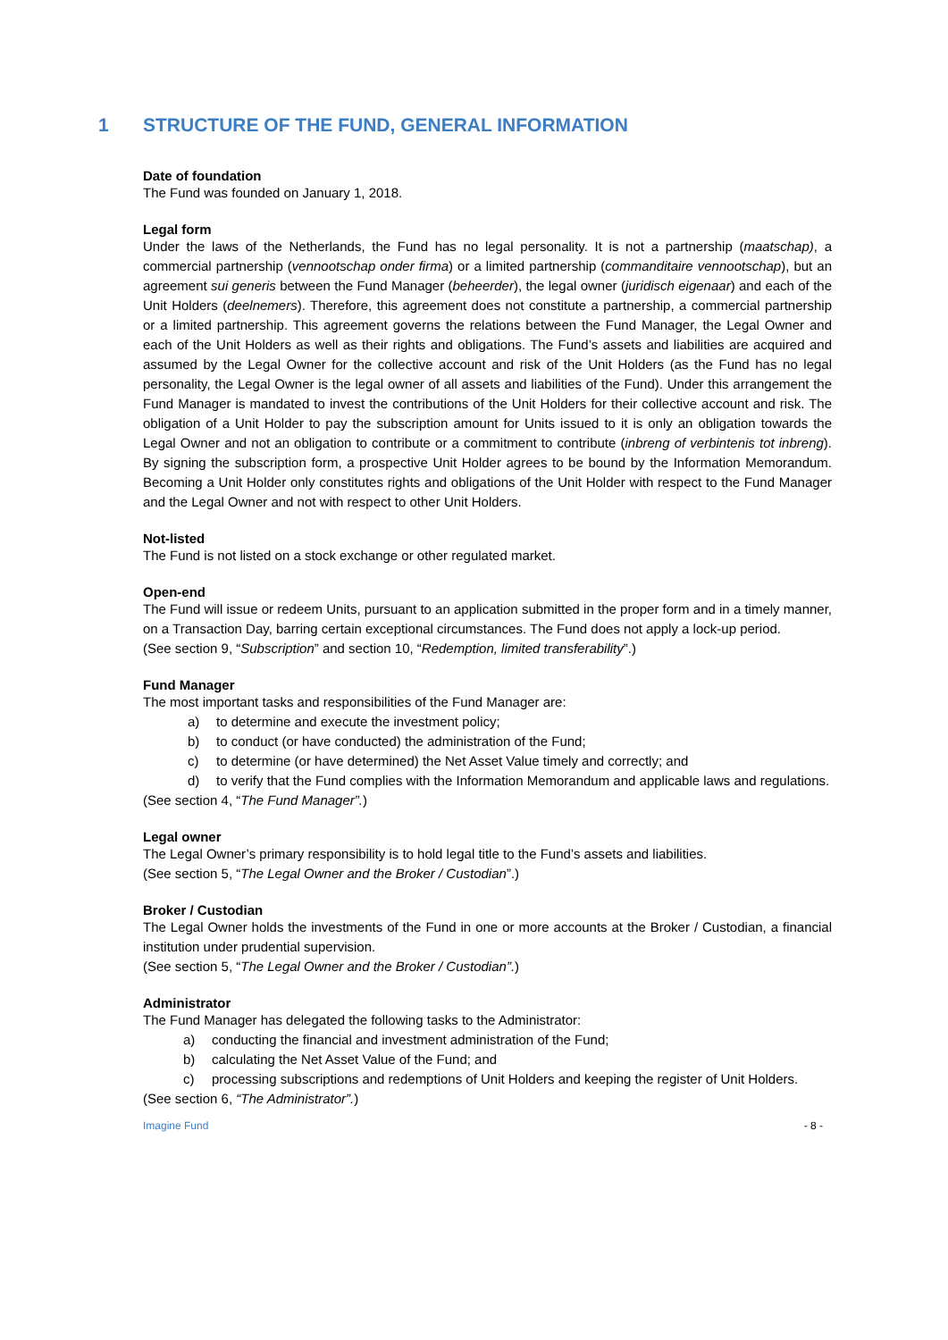1 STRUCTURE OF THE FUND, GENERAL INFORMATION
Date of foundation
The Fund was founded on January 1, 2018.
Legal form
Under the laws of the Netherlands, the Fund has no legal personality. It is not a partnership (maatschap), a commercial partnership (vennootschap onder firma) or a limited partnership (commanditaire vennootschap), but an agreement sui generis between the Fund Manager (beheerder), the legal owner (juridisch eigenaar) and each of the Unit Holders (deelnemers). Therefore, this agreement does not constitute a partnership, a commercial partnership or a limited partnership. This agreement governs the relations between the Fund Manager, the Legal Owner and each of the Unit Holders as well as their rights and obligations. The Fund’s assets and liabilities are acquired and assumed by the Legal Owner for the collective account and risk of the Unit Holders (as the Fund has no legal personality, the Legal Owner is the legal owner of all assets and liabilities of the Fund). Under this arrangement the Fund Manager is mandated to invest the contributions of the Unit Holders for their collective account and risk. The obligation of a Unit Holder to pay the subscription amount for Units issued to it is only an obligation towards the Legal Owner and not an obligation to contribute or a commitment to contribute (inbreng of verbintenis tot inbreng). By signing the subscription form, a prospective Unit Holder agrees to be bound by the Information Memorandum. Becoming a Unit Holder only constitutes rights and obligations of the Unit Holder with respect to the Fund Manager and the Legal Owner and not with respect to other Unit Holders.
Not-listed
The Fund is not listed on a stock exchange or other regulated market.
Open-end
The Fund will issue or redeem Units, pursuant to an application submitted in the proper form and in a timely manner, on a Transaction Day, barring certain exceptional circumstances. The Fund does not apply a lock-up period.
(See section 9, “Subscription” and section 10, “Redemption, limited transferability”.)
Fund Manager
The most important tasks and responsibilities of the Fund Manager are:
a) to determine and execute the investment policy;
b) to conduct (or have conducted) the administration of the Fund;
c) to determine (or have determined) the Net Asset Value timely and correctly; and
d) to verify that the Fund complies with the Information Memorandum and applicable laws and regulations.
(See section 4, “The Fund Manager”.)
Legal owner
The Legal Owner’s primary responsibility is to hold legal title to the Fund’s assets and liabilities.
(See section 5, “The Legal Owner and the Broker / Custodian”.)
Broker / Custodian
The Legal Owner holds the investments of the Fund in one or more accounts at the Broker / Custodian, a financial institution under prudential supervision.
(See section 5, “The Legal Owner and the Broker / Custodian”.)
Administrator
The Fund Manager has delegated the following tasks to the Administrator:
a) conducting the financial and investment administration of the Fund;
b) calculating the Net Asset Value of the Fund; and
c) processing subscriptions and redemptions of Unit Holders and keeping the register of Unit Holders.
(See section 6, “The Administrator”.)
Imagine Fund - 8 -